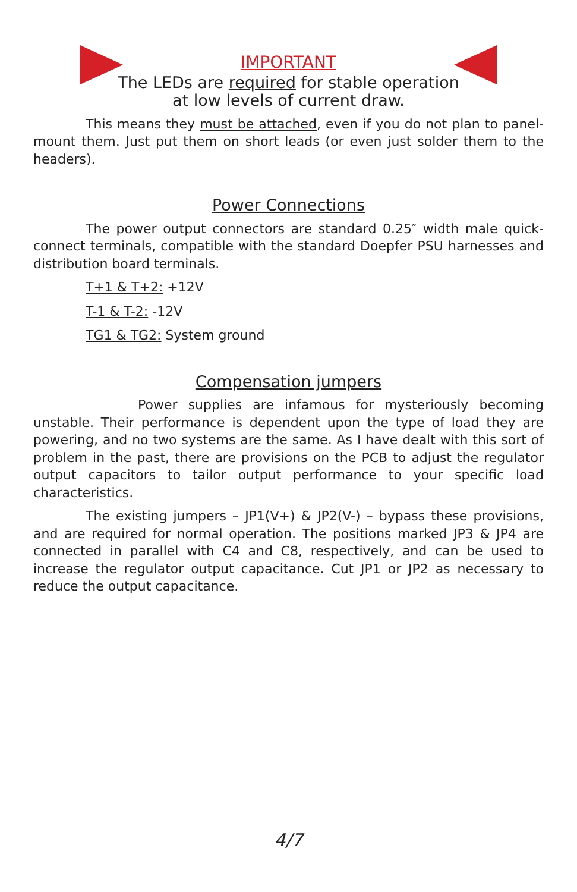IMPORTANT
The LEDs are required for stable operation
at low levels of current draw.
This means they must be attached, even if you do not plan to panel-mount them. Just put them on short leads (or even just solder them to the headers).
Power Connections
The power output connectors are standard 0.25″ width male quick-connect terminals, compatible with the standard Doepfer PSU harnesses and distribution board terminals.
T+1 & T+2: +12V
T-1 & T-2: -12V
TG1 & TG2: System ground
Compensation jumpers
Power supplies are infamous for mysteriously becoming unstable. Their performance is dependent upon the type of load they are powering, and no two systems are the same. As I have dealt with this sort of problem in the past, there are provisions on the PCB to adjust the regulator output capacitors to tailor output performance to your specific load characteristics.
The existing jumpers – JP1(V+) & JP2(V-) – bypass these provisions, and are required for normal operation. The positions marked JP3 & JP4 are connected in parallel with C4 and C8, respectively, and can be used to increase the regulator output capacitance. Cut JP1 or JP2 as necessary to reduce the output capacitance.
4/7